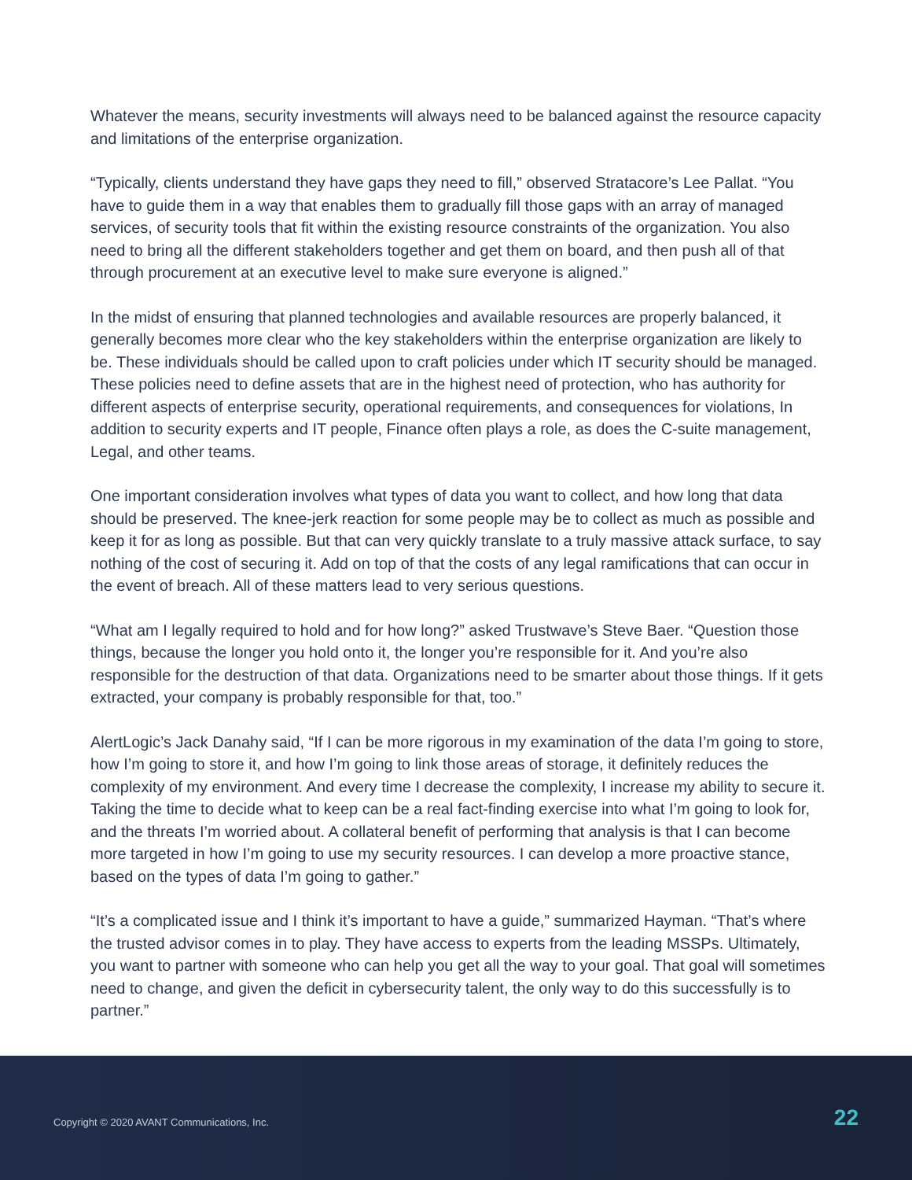Whatever the means, security investments will always need to be balanced against the resource capacity and limitations of the enterprise organization.
“Typically, clients understand they have gaps they need to fill,” observed Stratacore’s Lee Pallat. “You have to guide them in a way that enables them to gradually fill those gaps with an array of managed services, of security tools that fit within the existing resource constraints of the organization. You also need to bring all the different stakeholders together and get them on board, and then push all of that through procurement at an executive level to make sure everyone is aligned.”
In the midst of ensuring that planned technologies and available resources are properly balanced, it generally becomes more clear who the key stakeholders within the enterprise organization are likely to be. These individuals should be called upon to craft policies under which IT security should be managed. These policies need to define assets that are in the highest need of protection, who has authority for different aspects of enterprise security, operational requirements, and consequences for violations, In addition to security experts and IT people, Finance often plays a role, as does the C-suite management, Legal, and other teams.
One important consideration involves what types of data you want to collect, and how long that data should be preserved. The knee-jerk reaction for some people may be to collect as much as possible and keep it for as long as possible. But that can very quickly translate to a truly massive attack surface, to say nothing of the cost of securing it. Add on top of that the costs of any legal ramifications that can occur in the event of breach. All of these matters lead to very serious questions.
“What am I legally required to hold and for how long?” asked Trustwave’s Steve Baer. “Question those things, because the longer you hold onto it, the longer you’re responsible for it. And you’re also responsible for the destruction of that data. Organizations need to be smarter about those things. If it gets extracted, your company is probably responsible for that, too.”
AlertLogic’s Jack Danahy said, “If I can be more rigorous in my examination of the data I’m going to store, how I’m going to store it, and how I’m going to link those areas of storage, it definitely reduces the complexity of my environment. And every time I decrease the complexity, I increase my ability to secure it. Taking the time to decide what to keep can be a real fact-finding exercise into what I’m going to look for, and the threats I’m worried about. A collateral benefit of performing that analysis is that I can become more targeted in how I’m going to use my security resources. I can develop a more proactive stance, based on the types of data I’m going to gather.”
“It’s a complicated issue and I think it’s important to have a guide,” summarized Hayman. “That’s where the trusted advisor comes in to play. They have access to experts from the leading MSSPs. Ultimately, you want to partner with someone who can help you get all the way to your goal. That goal will sometimes need to change, and given the deficit in cybersecurity talent, the only way to do this successfully is to partner.”
Copyright © 2020 AVANT Communications, Inc. 22